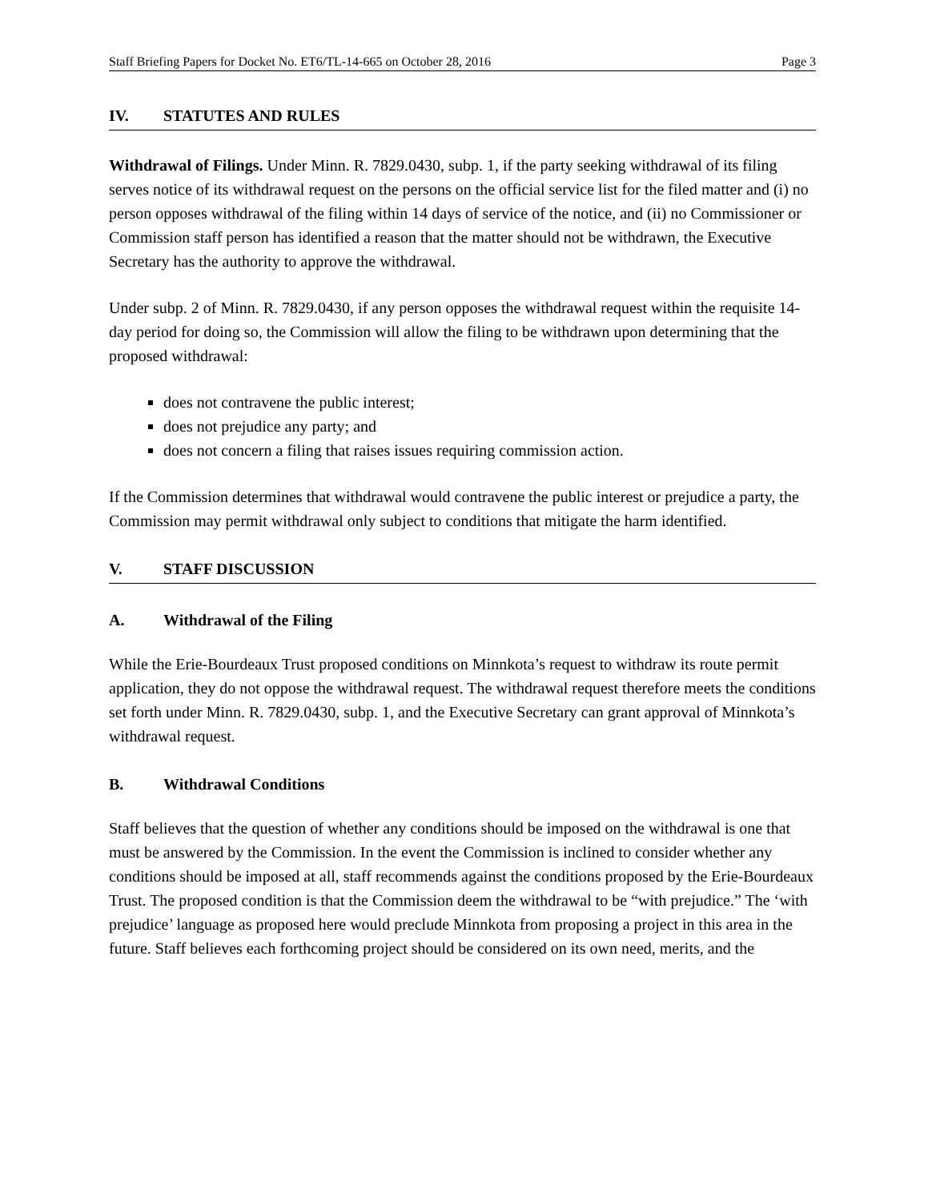Staff Briefing Papers for Docket No. ET6/TL-14-665 on October 28, 2016 Page 3
IV. STATUTES AND RULES
Withdrawal of Filings. Under Minn. R. 7829.0430, subp. 1, if the party seeking withdrawal of its filing serves notice of its withdrawal request on the persons on the official service list for the filed matter and (i) no person opposes withdrawal of the filing within 14 days of service of the notice, and (ii) no Commissioner or Commission staff person has identified a reason that the matter should not be withdrawn, the Executive Secretary has the authority to approve the withdrawal.
Under subp. 2 of Minn. R. 7829.0430, if any person opposes the withdrawal request within the requisite 14- day period for doing so, the Commission will allow the filing to be withdrawn upon determining that the proposed withdrawal:
does not contravene the public interest;
does not prejudice any party; and
does not concern a filing that raises issues requiring commission action.
If the Commission determines that withdrawal would contravene the public interest or prejudice a party, the Commission may permit withdrawal only subject to conditions that mitigate the harm identified.
V. STAFF DISCUSSION
A. Withdrawal of the Filing
While the Erie-Bourdeaux Trust proposed conditions on Minnkota’s request to withdraw its route permit application, they do not oppose the withdrawal request. The withdrawal request therefore meets the conditions set forth under Minn. R. 7829.0430, subp. 1, and the Executive Secretary can grant approval of Minnkota’s withdrawal request.
B. Withdrawal Conditions
Staff believes that the question of whether any conditions should be imposed on the withdrawal is one that must be answered by the Commission. In the event the Commission is inclined to consider whether any conditions should be imposed at all, staff recommends against the conditions proposed by the Erie-Bourdeaux Trust. The proposed condition is that the Commission deem the withdrawal to be “with prejudice.” The ‘with prejudice’ language as proposed here would preclude Minnkota from proposing a project in this area in the future. Staff believes each forthcoming project should be considered on its own need, merits, and the